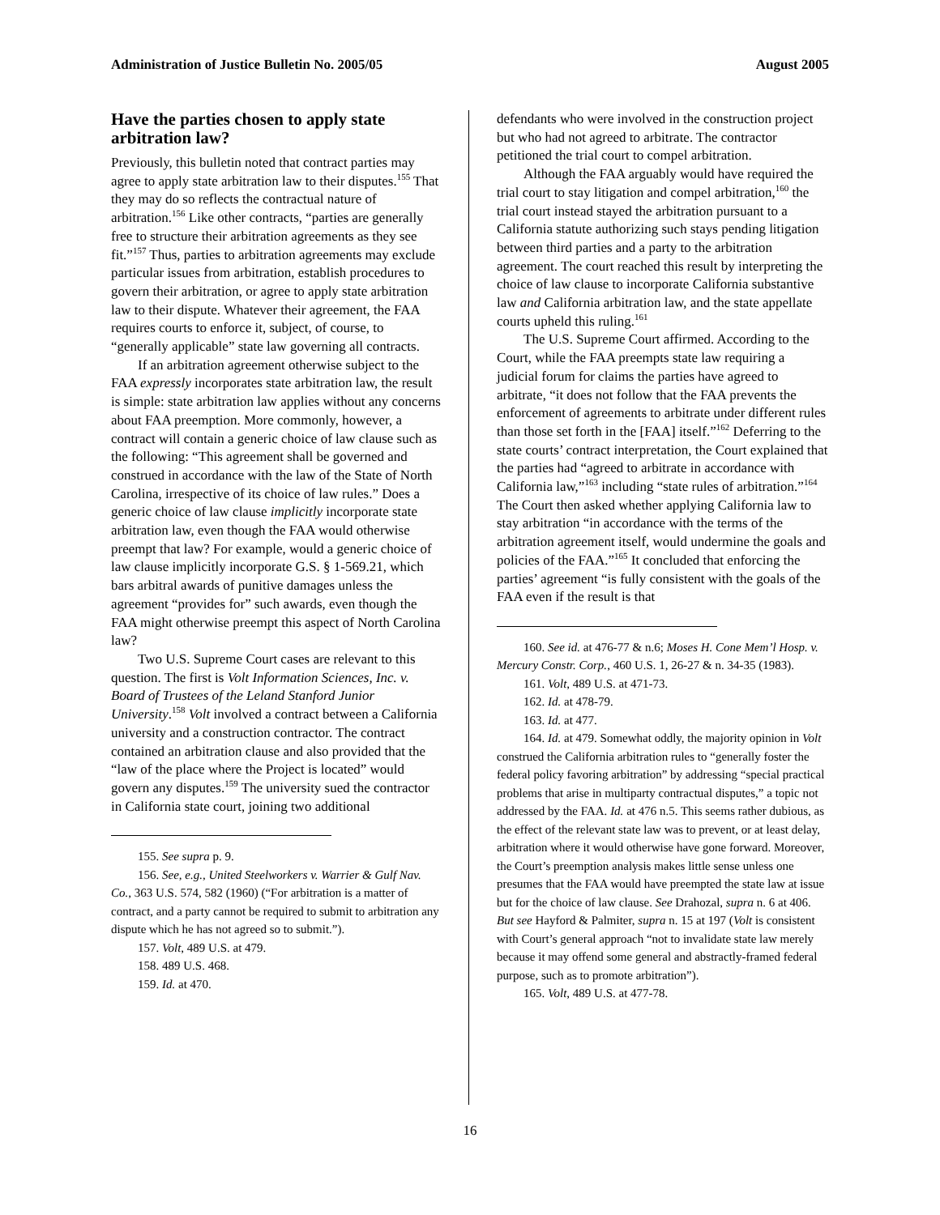Administration of Justice Bulletin No. 2005/05 August 2005
Have the parties chosen to apply state arbitration law?
Previously, this bulletin noted that contract parties may agree to apply state arbitration law to their disputes.<sup>155</sup> That they may do so reflects the contractual nature of arbitration.<sup>156</sup> Like other contracts, “parties are generally free to structure their arbitration agreements as they see fit.”<sup>157</sup> Thus, parties to arbitration agreements may exclude particular issues from arbitration, establish procedures to govern their arbitration, or agree to apply state arbitration law to their dispute. Whatever their agreement, the FAA requires courts to enforce it, subject, of course, to “generally applicable” state law governing all contracts.
If an arbitration agreement otherwise subject to the FAA expressly incorporates state arbitration law, the result is simple: state arbitration law applies without any concerns about FAA preemption. More commonly, however, a contract will contain a generic choice of law clause such as the following: “This agreement shall be governed and construed in accordance with the law of the State of North Carolina, irrespective of its choice of law rules.” Does a generic choice of law clause implicitly incorporate state arbitration law, even though the FAA would otherwise preempt that law? For example, would a generic choice of law clause implicitly incorporate G.S. § 1-569.21, which bars arbitral awards of punitive damages unless the agreement “provides for” such awards, even though the FAA might otherwise preempt this aspect of North Carolina law?
Two U.S. Supreme Court cases are relevant to this question. The first is Volt Information Sciences, Inc. v. Board of Trustees of the Leland Stanford Junior University.<sup>158</sup> Volt involved a contract between a California university and a construction contractor. The contract contained an arbitration clause and also provided that the “law of the place where the Project is located” would govern any disputes.<sup>159</sup> The university sued the contractor in California state court, joining two additional
155. See supra p. 9.
156. See, e.g., United Steelworkers v. Warrier & Gulf Nav. Co., 363 U.S. 574, 582 (1960) (“For arbitration is a matter of contract, and a party cannot be required to submit to arbitration any dispute which he has not agreed so to submit.”).
157. Volt, 489 U.S. at 479.
158. 489 U.S. 468.
159. Id. at 470.
defendants who were involved in the construction project but who had not agreed to arbitrate. The contractor petitioned the trial court to compel arbitration.
Although the FAA arguably would have required the trial court to stay litigation and compel arbitration,<sup>160</sup> the trial court instead stayed the arbitration pursuant to a California statute authorizing such stays pending litigation between third parties and a party to the arbitration agreement. The court reached this result by interpreting the choice of law clause to incorporate California substantive law and California arbitration law, and the state appellate courts upheld this ruling.<sup>161</sup>
The U.S. Supreme Court affirmed. According to the Court, while the FAA preempts state law requiring a judicial forum for claims the parties have agreed to arbitrate, “it does not follow that the FAA prevents the enforcement of agreements to arbitrate under different rules than those set forth in the [FAA] itself.”<sup>162</sup> Deferring to the state courts’ contract interpretation, the Court explained that the parties had “agreed to arbitrate in accordance with California law,”<sup>163</sup> including “state rules of arbitration.”<sup>164</sup> The Court then asked whether applying California law to stay arbitration “in accordance with the terms of the arbitration agreement itself, would undermine the goals and policies of the FAA.”<sup>165</sup> It concluded that enforcing the parties’ agreement “is fully consistent with the goals of the FAA even if the result is that
160. See id. at 476-77 & n.6; Moses H. Cone Mem’l Hosp. v. Mercury Constr. Corp., 460 U.S. 1, 26-27 & n. 34-35 (1983).
161. Volt, 489 U.S. at 471-73.
162. Id. at 478-79.
163. Id. at 477.
164. Id. at 479. Somewhat oddly, the majority opinion in Volt construed the California arbitration rules to “generally foster the federal policy favoring arbitration” by addressing “special practical problems that arise in multiparty contractual disputes,” a topic not addressed by the FAA. Id. at 476 n.5. This seems rather dubious, as the effect of the relevant state law was to prevent, or at least delay, arbitration where it would otherwise have gone forward. Moreover, the Court’s preemption analysis makes little sense unless one presumes that the FAA would have preempted the state law at issue but for the choice of law clause. See Drahozal, supra n. 6 at 406. But see Hayford & Palmiter, supra n. 15 at 197 (Volt is consistent with Court’s general approach “not to invalidate state law merely because it may offend some general and abstractly-framed federal purpose, such as to promote arbitration”).
165. Volt, 489 U.S. at 477-78.
16